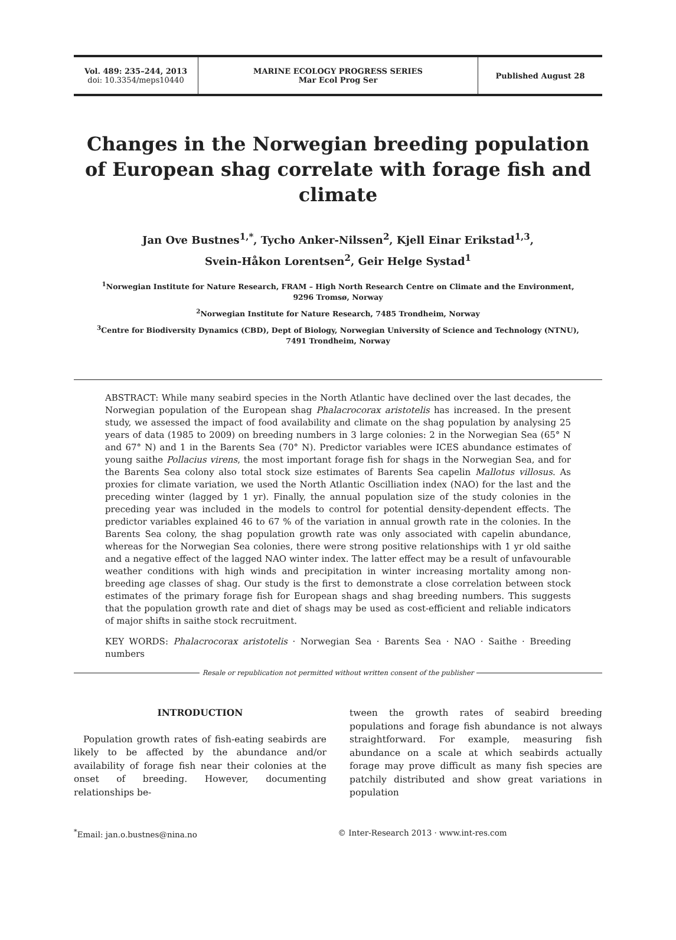Vol. 489: 235–244, 2013
doi: 10.3354/meps10440
MARINE ECOLOGY PROGRESS SERIES
Mar Ecol Prog Ser
Published August 28
Changes in the Norwegian breeding population of European shag correlate with forage fish and climate
Jan Ove Bustnes<sup>1,*</sup>, Tycho Anker-Nilssen<sup>2</sup>, Kjell Einar Erikstad<sup>1,3</sup>,
Svein-Håkon Lorentsen<sup>2</sup>, Geir Helge Systad<sup>1</sup>
<sup>1</sup> Norwegian Institute for Nature Research, FRAM – High North Research Centre on Climate and the Environment,
9296 Tromsø, Norway
<sup>2</sup> Norwegian Institute for Nature Research, 7485 Trondheim, Norway
<sup>3</sup> Centre for Biodiversity Dynamics (CBD), Dept of Biology, Norwegian University of Science and Technology (NTNU),
7491 Trondheim, Norway
ABSTRACT: While many seabird species in the North Atlantic have declined over the last decades, the Norwegian population of the European shag Phalacrocorax aristotelis has increased. In the present study, we assessed the impact of food availability and climate on the shag population by analysing 25 years of data (1985 to 2009) on breeding numbers in 3 large colonies: 2 in the Norwegian Sea (65° N and 67° N) and 1 in the Barents Sea (70° N). Predictor variables were ICES abundance estimates of young saithe Pollacius virens, the most important forage fish for shags in the Norwegian Sea, and for the Barents Sea colony also total stock size estimates of Barents Sea capelin Mallotus villosus. As proxies for climate variation, we used the North Atlantic Oscilliation index (NAO) for the last and the preceding winter (lagged by 1 yr). Finally, the annual population size of the study colonies in the preceding year was included in the models to control for potential density-dependent effects. The predictor variables explained 46 to 67 % of the variation in annual growth rate in the colonies. In the Barents Sea colony, the shag population growth rate was only associated with capelin abundance, whereas for the Norwegian Sea colonies, there were strong positive relationships with 1 yr old saithe and a negative effect of the lagged NAO winter index. The latter effect may be a result of unfavourable weather conditions with high winds and precipitation in winter increasing mortality among non-breeding age classes of shag. Our study is the first to demonstrate a close correlation between stock estimates of the primary forage fish for European shags and shag breeding numbers. This suggests that the population growth rate and diet of shags may be used as cost-efficient and reliable indicators of major shifts in saithe stock recruitment.
KEY WORDS: Phalacrocorax aristotelis · Norwegian Sea · Barents Sea · NAO · Saithe · Breeding numbers
Resale or republication not permitted without written consent of the publisher
INTRODUCTION
Population growth rates of fish-eating seabirds are likely to be affected by the abundance and/or availability of forage fish near their colonies at the onset of breeding. However, documenting relationships be-
tween the growth rates of seabird breeding populations and forage fish abundance is not always straightforward. For example, measuring fish abundance on a scale at which seabirds actually forage may prove difficult as many fish species are patchily distributed and show great variations in population
<sup>*</sup> Email: jan.o.bustnes@nina.no © Inter-Research 2013 · www.int-res.com